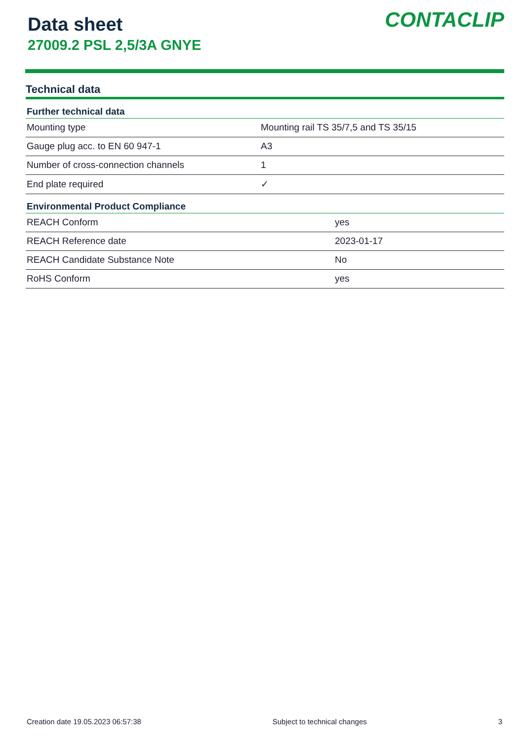Data sheet
27009.2 PSL 2,5/3A GNYE
CONTACLIP
Technical data
| Further technical data | |
| --- | --- |
| Mounting type | Mounting rail TS 35/7,5 and TS 35/15 |
| Gauge plug acc. to EN 60 947-1 | A3 |
| Number of cross-connection channels | 1 |
| End plate required | ✓ |
| Environmental Product Compliance | |
| --- | --- |
| REACH Conform | yes |
| REACH Reference date | 2023-01-17 |
| REACH Candidate Substance Note | No |
| RoHS Conform | yes |
Creation date 19.05.2023 06:57:38 Subject to technical changes 3